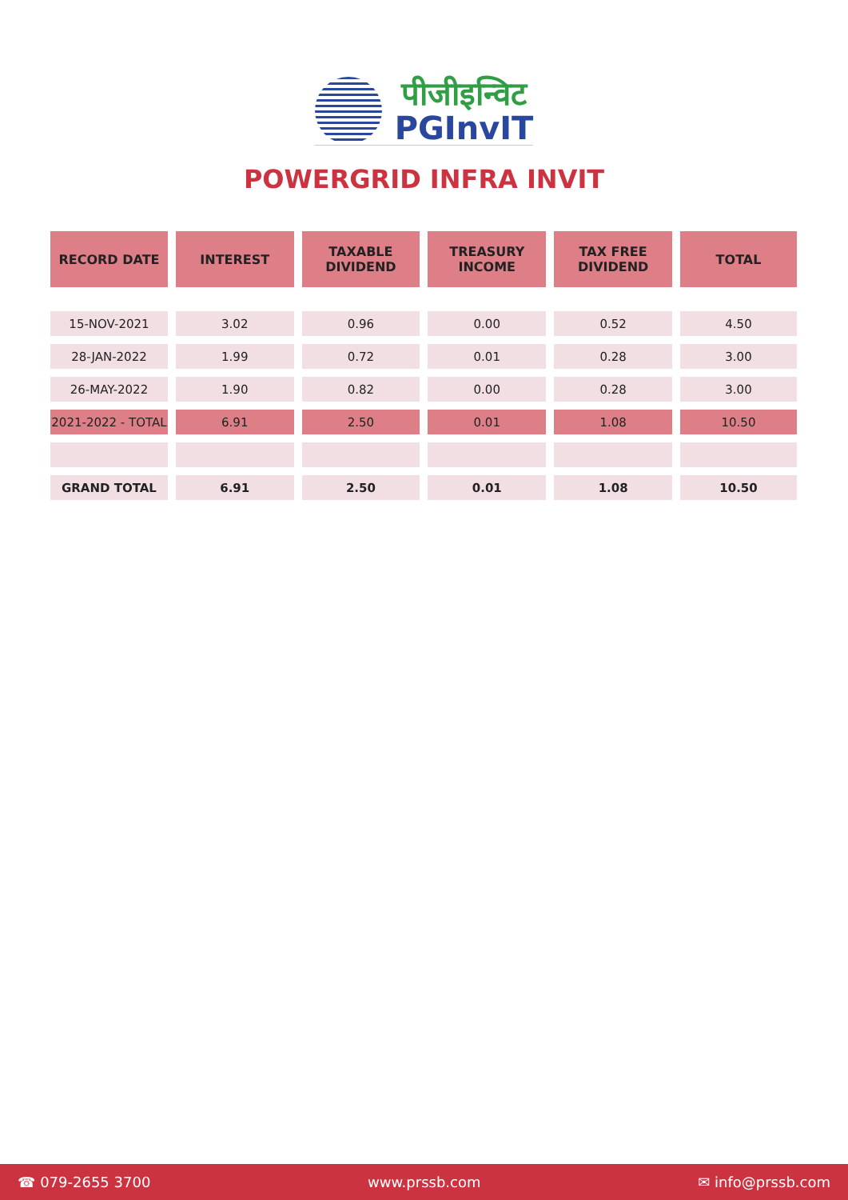पीजीइन्विट
PGInvIT
POWERGRID INFRA INVIT
| RECORD DATE | INTEREST | TAXABLE DIVIDEND | TREASURY INCOME | TAX FREE DIVIDEND | TOTAL |
| --- | --- | --- | --- | --- | --- |
| 15-NOV-2021 | 3.02 | 0.96 | 0.00 | 0.52 | 4.50 |
| 28-JAN-2022 | 1.99 | 0.72 | 0.01 | 0.28 | 3.00 |
| 26-MAY-2022 | 1.90 | 0.82 | 0.00 | 0.28 | 3.00 |
| 2021-2022 - TOTAL | 6.91 | 2.50 | 0.01 | 1.08 | 10.50 |
| GRAND TOTAL | 6.91 | 2.50 | 0.01 | 1.08 | 10.50 |
☎ 079-2655 3700 www.prssb.com ✉ info@prssb.com